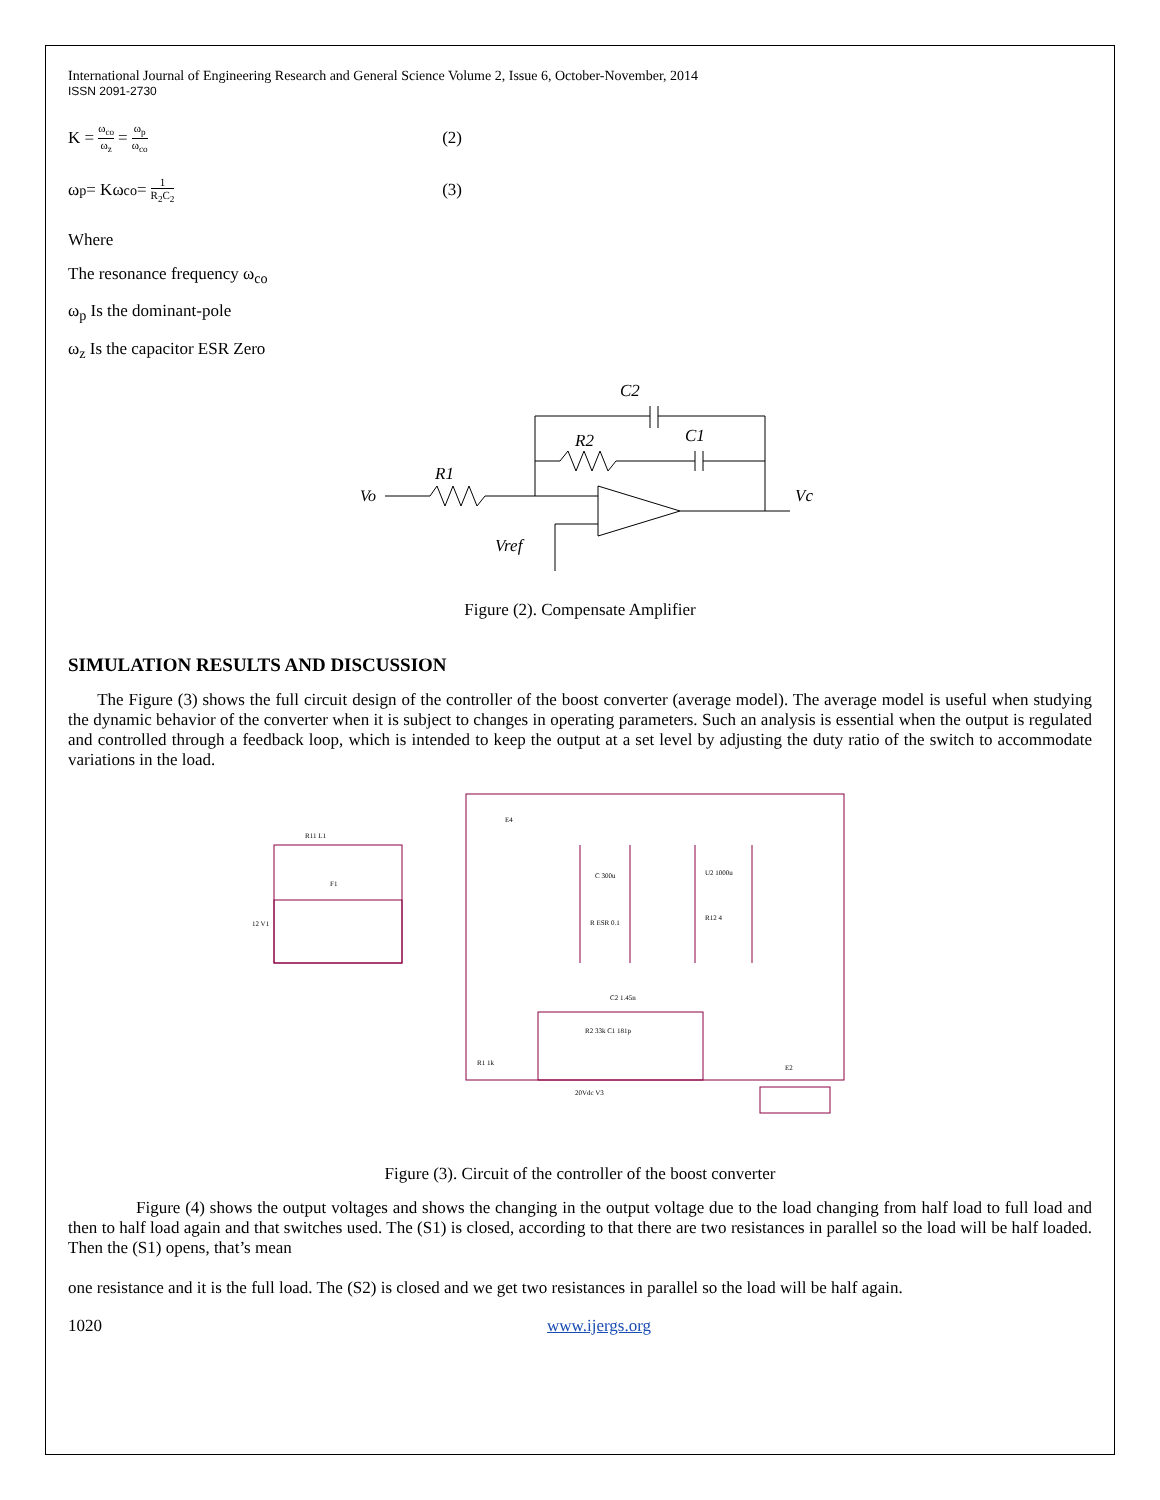International Journal of Engineering Research and General Science Volume 2, Issue 6, October-November, 2014
ISSN 2091-2730
K = ω<sub>co</sub> ω<sub>z</sub> = ω<sub>p</sub> ω<sub>co</sub> (2)
ω<sub>p</sub> = Kω<sub>co</sub> = 1 R<sub>2</sub>C<sub>2</sub> (3)
Where
The resonance frequency ω<sub>co</sub>
ω<sub>p</sub> Is the dominant-pole
ω<sub>z</sub> Is the capacitor ESR Zero
Vo
R1
C2
R2
C1
Vc
Vref
Figure (2). Compensate Amplifier
SIMULATION RESULTS AND DISCUSSION
The Figure (3) shows the full circuit design of the controller of the boost converter (average model). The average model is useful when studying the dynamic behavior of the converter when it is subject to changes in operating parameters. Such an analysis is essential when the output is regulated and controlled through a feedback loop, which is intended to keep the output at a set level by adjusting the duty ratio of the switch to accommodate variations in the load.
R11 L1
12 V1
F1
E4
C 300u
R ESR 0.1
U2 1000u
R12 4
C2 1.45n
R2 33k C1 181p
R1 1k
20Vdc V3
E2
Figure (3). Circuit of the controller of the boost converter
Figure (4) shows the output voltages and shows the changing in the output voltage due to the load changing from half load to full load and then to half load again and that switches used. The (S1) is closed, according to that there are two resistances in parallel so the load will be half loaded. Then the (S1) opens, that’s mean
one resistance and it is the full load. The (S2) is closed and we get two resistances in parallel so the load will be half again.
1020 www.ijergs.org